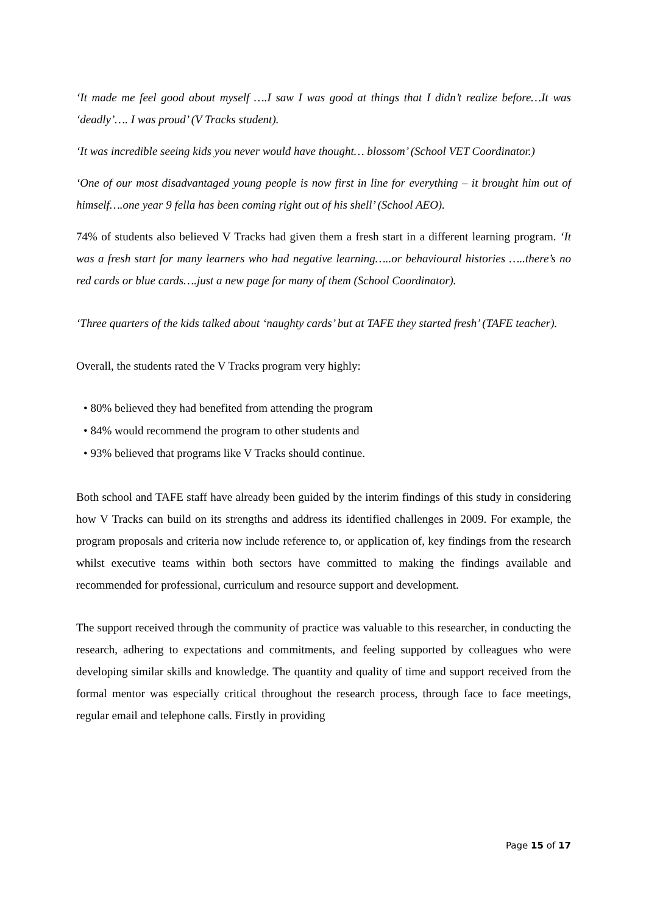‘It made me feel good about myself ….I saw I was good at things that I didn’t realize before…It was ‘deadly’…. I was proud’ (V Tracks student).
‘It was incredible seeing kids you never would have thought… blossom’ (School VET Coordinator.)
‘One of our most disadvantaged young people is now first in line for everything – it brought him out of himself….one year 9 fella has been coming right out of his shell’ (School AEO).
74% of students also believed V Tracks had given them a fresh start in a different learning program. ‘It was a fresh start for many learners who had negative learning…..or behavioural histories …..there’s no red cards or blue cards….just a new page for many of them (School Coordinator).
‘Three quarters of the kids talked about ‘naughty cards’ but at TAFE they started fresh’ (TAFE teacher).
Overall, the students rated the V Tracks program very highly:
• 80% believed they had benefited from attending the program
• 84% would recommend the program to other students and
• 93% believed that programs like V Tracks should continue.
Both school and TAFE staff have already been guided by the interim findings of this study in considering how V Tracks can build on its strengths and address its identified challenges in 2009. For example, the program proposals and criteria now include reference to, or application of, key findings from the research whilst executive teams within both sectors have committed to making the findings available and recommended for professional, curriculum and resource support and development.
The support received through the community of practice was valuable to this researcher, in conducting the research, adhering to expectations and commitments, and feeling supported by colleagues who were developing similar skills and knowledge. The quantity and quality of time and support received from the formal mentor was especially critical throughout the research process, through face to face meetings, regular email and telephone calls. Firstly in providing
Page 15 of 17